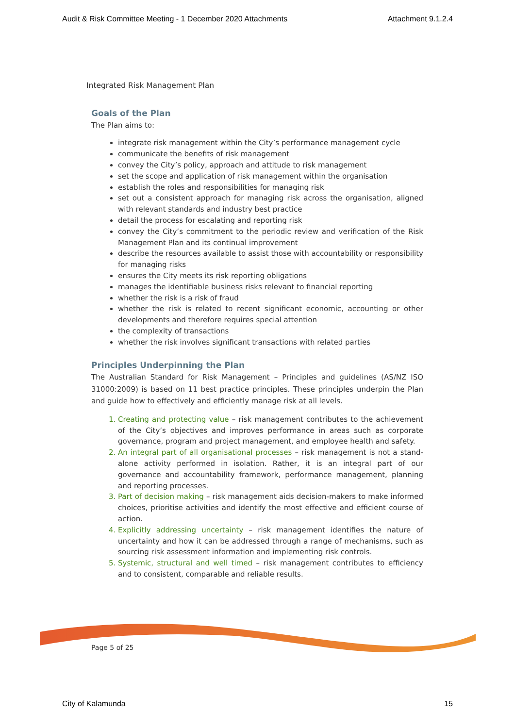Audit & Risk Committee Meeting - 1 December 2020 Attachments Attachment 9.1.2.4
Integrated Risk Management Plan
Goals of the Plan
The Plan aims to:
integrate risk management within the City’s performance management cycle
communicate the benefits of risk management
convey the City’s policy, approach and attitude to risk management
set the scope and application of risk management within the organisation
establish the roles and responsibilities for managing risk
set out a consistent approach for managing risk across the organisation, aligned with relevant standards and industry best practice
detail the process for escalating and reporting risk
convey the City’s commitment to the periodic review and verification of the Risk Management Plan and its continual improvement
describe the resources available to assist those with accountability or responsibility for managing risks
ensures the City meets its risk reporting obligations
manages the identifiable business risks relevant to financial reporting
whether the risk is a risk of fraud
whether the risk is related to recent significant economic, accounting or other developments and therefore requires special attention
the complexity of transactions
whether the risk involves significant transactions with related parties
Principles Underpinning the Plan
The Australian Standard for Risk Management – Principles and guidelines (AS/NZ ISO 31000:2009) is based on 11 best practice principles. These principles underpin the Plan and guide how to effectively and efficiently manage risk at all levels.
Creating and protecting value – risk management contributes to the achievement of the City’s objectives and improves performance in areas such as corporate governance, program and project management, and employee health and safety.
An integral part of all organisational processes – risk management is not a stand-alone activity performed in isolation. Rather, it is an integral part of our governance and accountability framework, performance management, planning and reporting processes.
Part of decision making – risk management aids decision-makers to make informed choices, prioritise activities and identify the most effective and efficient course of action.
Explicitly addressing uncertainty – risk management identifies the nature of uncertainty and how it can be addressed through a range of mechanisms, such as sourcing risk assessment information and implementing risk controls.
Systemic, structural and well timed – risk management contributes to efficiency and to consistent, comparable and reliable results.
Page 5 of 25
City of Kalamunda 15